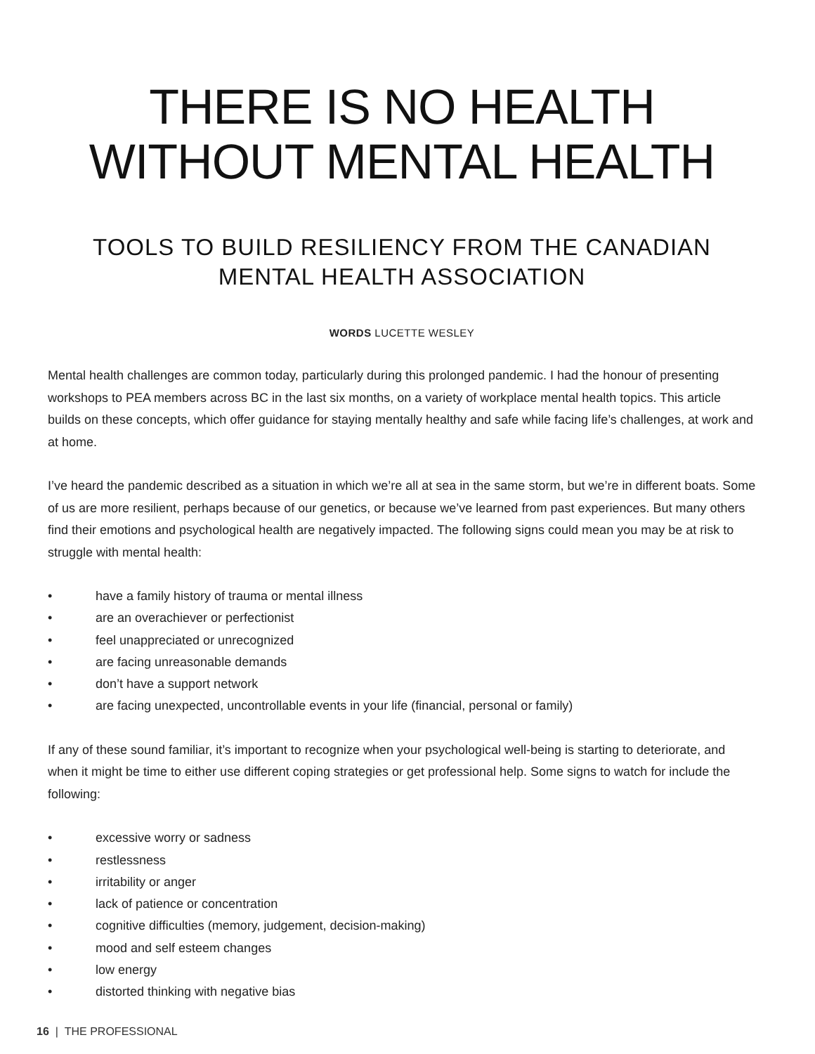THERE IS NO HEALTH WITHOUT MENTAL HEALTH
TOOLS TO BUILD RESILIENCY FROM THE CANADIAN MENTAL HEALTH ASSOCIATION
WORDS LUCETTE WESLEY
Mental health challenges are common today, particularly during this prolonged pandemic. I had the honour of presenting workshops to PEA members across BC in the last six months, on a variety of workplace mental health topics. This article builds on these concepts, which offer guidance for staying mentally healthy and safe while facing life’s challenges, at work and at home.
I’ve heard the pandemic described as a situation in which we’re all at sea in the same storm, but we’re in different boats. Some of us are more resilient, perhaps because of our genetics, or because we’ve learned from past experiences. But many others find their emotions and psychological health are negatively impacted. The following signs could mean you may be at risk to struggle with mental health:
• have a family history of trauma or mental illness
• are an overachiever or perfectionist
• feel unappreciated or unrecognized
• are facing unreasonable demands
• don’t have a support network
• are facing unexpected, uncontrollable events in your life (financial, personal or family)
If any of these sound familiar, it’s important to recognize when your psychological well-being is starting to deteriorate, and when it might be time to either use different coping strategies or get professional help. Some signs to watch for include the following:
• excessive worry or sadness
• restlessness
• irritability or anger
• lack of patience or concentration
• cognitive difficulties (memory, judgement, decision-making)
• mood and self esteem changes
• low energy
• distorted thinking with negative bias
16 | THE PROFESSIONAL